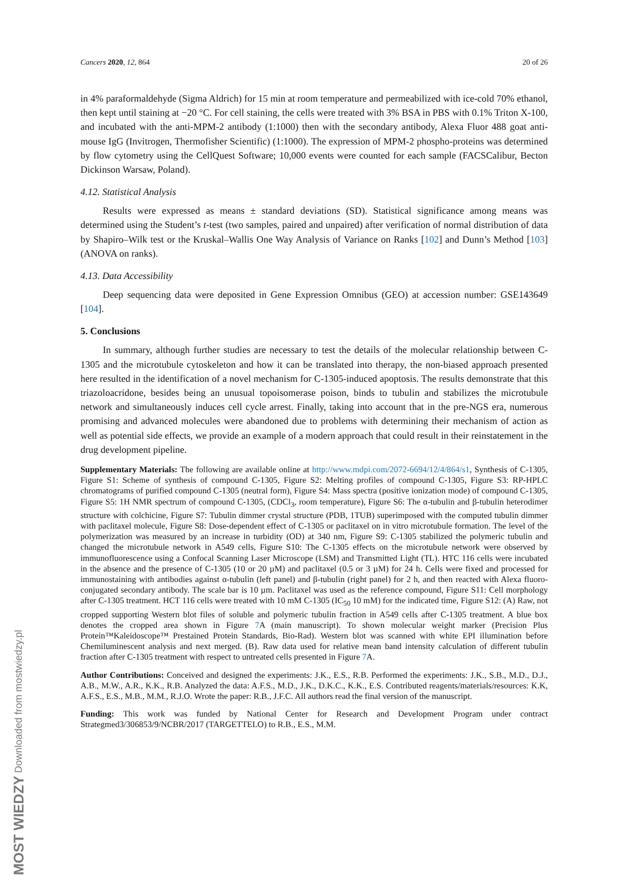Cancers 2020, 12, 864 20 of 26
in 4% paraformaldehyde (Sigma Aldrich) for 15 min at room temperature and permeabilized with ice-cold 70% ethanol, then kept until staining at −20 °C. For cell staining, the cells were treated with 3% BSA in PBS with 0.1% Triton X-100, and incubated with the anti-MPM-2 antibody (1:1000) then with the secondary antibody, Alexa Fluor 488 goat anti-mouse IgG (Invitrogen, Thermofisher Scientific) (1:1000). The expression of MPM-2 phospho-proteins was determined by flow cytometry using the CellQuest Software; 10,000 events were counted for each sample (FACSCalibur, Becton Dickinson Warsaw, Poland).
4.12. Statistical Analysis
Results were expressed as means ± standard deviations (SD). Statistical significance among means was determined using the Student’s t-test (two samples, paired and unpaired) after verification of normal distribution of data by Shapiro–Wilk test or the Kruskal–Wallis One Way Analysis of Variance on Ranks [102] and Dunn’s Method [103] (ANOVA on ranks).
4.13. Data Accessibility
Deep sequencing data were deposited in Gene Expression Omnibus (GEO) at accession number: GSE143649 [104].
5. Conclusions
In summary, although further studies are necessary to test the details of the molecular relationship between C-1305 and the microtubule cytoskeleton and how it can be translated into therapy, the non-biased approach presented here resulted in the identification of a novel mechanism for C-1305-induced apoptosis. The results demonstrate that this triazoloacridone, besides being an unusual topoisomerase poison, binds to tubulin and stabilizes the microtubule network and simultaneously induces cell cycle arrest. Finally, taking into account that in the pre-NGS era, numerous promising and advanced molecules were abandoned due to problems with determining their mechanism of action as well as potential side effects, we provide an example of a modern approach that could result in their reinstatement in the drug development pipeline.
Supplementary Materials: The following are available online at http://www.mdpi.com/2072-6694/12/4/864/s1, Synthesis of C-1305, Figure S1: Scheme of synthesis of compound C-1305, Figure S2: Melting profiles of compound C-1305, Figure S3: RP-HPLC chromatograms of purified compound C-1305 (neutral form), Figure S4: Mass spectra (positive ionization mode) of compound C-1305, Figure S5: 1H NMR spectrum of compound C-1305, (CDCl<sub>3</sub>, room temperature), Figure S6: The α-tubulin and β-tubulin heterodimer structure with colchicine, Figure S7: Tubulin dimmer crystal structure (PDB, 1TUB) superimposed with the computed tubulin dimmer with paclitaxel molecule, Figure S8: Dose-dependent effect of C-1305 or paclitaxel on in vitro microtubule formation. The level of the polymerization was measured by an increase in turbidity (OD) at 340 nm, Figure S9: C-1305 stabilized the polymeric tubulin and changed the microtubule network in A549 cells, Figure S10: The C-1305 effects on the microtubule network were observed by immunofluorescence using a Confocal Scanning Laser Microscope (LSM) and Transmitted Light (TL). HTC 116 cells were incubated in the absence and the presence of C-1305 (10 or 20 µM) and paclitaxel (0.5 or 3 µM) for 24 h. Cells were fixed and processed for immunostaining with antibodies against α-tubulin (left panel) and β-tubulin (right panel) for 2 h, and then reacted with Alexa fluoro-conjugated secondary antibody. The scale bar is 10 µm. Paclitaxel was used as the reference compound, Figure S11: Cell morphology after C-1305 treatment. HCT 116 cells were treated with 10 mM C-1305 (IC<sub>50</sub> 10 mM) for the indicated time, Figure S12: (A) Raw, not cropped supporting Western blot files of soluble and polymeric tubulin fraction in A549 cells after C-1305 treatment. A blue box denotes the cropped area shown in Figure 7 A (main manuscript). To shown molecular weight marker (Precision Plus Protein™Kaleidoscope™ Prestained Protein Standards, Bio-Rad). Western blot was scanned with white EPI illumination before Chemiluminescent analysis and next merged. (B). Raw data used for relative mean band intensity calculation of different tubulin fraction after C-1305 treatment with respect to untreated cells presented in Figure 7 A.
Author Contributions: Conceived and designed the experiments: J.K., E.S., R.B. Performed the experiments: J.K., S.B., M.D., D.J., A.B., M.W., A.R., K.K., R.B. Analyzed the data: A.F.S., M.D., J.K., D.K.C., K.K., E.S. Contributed reagents/materials/resources: K.K, A.F.S., E.S., M.B., M.M., R.J.O. Wrote the paper: R.B., J.F.C. All authors read the final version of the manuscript.
Funding: This work was funded by National Center for Research and Development Program under contract Strategmed3/306853/9/NCBR/2017 (TARGETTELO) to R.B., E.S., M.M.
MOST WIEDZY Downloaded from mostwiedzy.pl